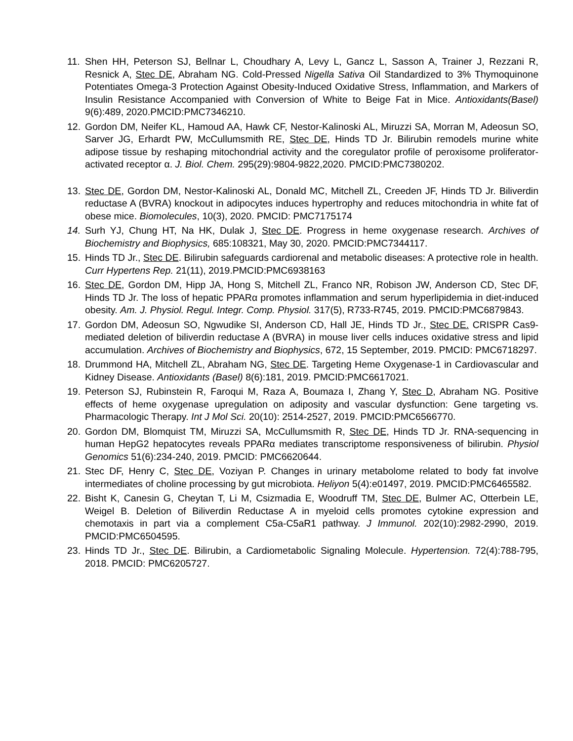11. Shen HH, Peterson SJ, Bellnar L, Choudhary A, Levy L, Gancz L, Sasson A, Trainer J, Rezzani R, Resnick A, Stec DE, Abraham NG. Cold-Pressed Nigella Sativa Oil Standardized to 3% Thymoquinone Potentiates Omega-3 Protection Against Obesity-Induced Oxidative Stress, Inflammation, and Markers of Insulin Resistance Accompanied with Conversion of White to Beige Fat in Mice. Antioxidants(Basel) 9(6):489, 2020.PMCID:PMC7346210.
12. Gordon DM, Neifer KL, Hamoud AA, Hawk CF, Nestor-Kalinoski AL, Miruzzi SA, Morran M, Adeosun SO, Sarver JG, Erhardt PW, McCullumsmith RE, Stec DE, Hinds TD Jr. Bilirubin remodels murine white adipose tissue by reshaping mitochondrial activity and the coregulator profile of peroxisome proliferator-activated receptor α. J. Biol. Chem. 295(29):9804-9822,2020. PMCID:PMC7380202.
13. Stec DE, Gordon DM, Nestor-Kalinoski AL, Donald MC, Mitchell ZL, Creeden JF, Hinds TD Jr. Biliverdin reductase A (BVRA) knockout in adipocytes induces hypertrophy and reduces mitochondria in white fat of obese mice. Biomolecules, 10(3), 2020. PMCID: PMC7175174
14. Surh YJ, Chung HT, Na HK, Dulak J, Stec DE. Progress in heme oxygenase research. Archives of Biochemistry and Biophysics, 685:108321, May 30, 2020. PMCID:PMC7344117.
15. Hinds TD Jr., Stec DE. Bilirubin safeguards cardiorenal and metabolic diseases: A protective role in health. Curr Hypertens Rep. 21(11), 2019.PMCID:PMC6938163
16. Stec DE, Gordon DM, Hipp JA, Hong S, Mitchell ZL, Franco NR, Robison JW, Anderson CD, Stec DF, Hinds TD Jr. The loss of hepatic PPARα promotes inflammation and serum hyperlipidemia in diet-induced obesity. Am. J. Physiol. Regul. Integr. Comp. Physiol. 317(5), R733-R745, 2019. PMCID:PMC6879843.
17. Gordon DM, Adeosun SO, Ngwudike SI, Anderson CD, Hall JE, Hinds TD Jr., Stec DE. CRISPR Cas9-mediated deletion of biliverdin reductase A (BVRA) in mouse liver cells induces oxidative stress and lipid accumulation. Archives of Biochemistry and Biophysics, 672, 15 September, 2019. PMCID: PMC6718297.
18. Drummond HA, Mitchell ZL, Abraham NG, Stec DE. Targeting Heme Oxygenase-1 in Cardiovascular and Kidney Disease. Antioxidants (Basel) 8(6):181, 2019. PMCID:PMC6617021.
19. Peterson SJ, Rubinstein R, Faroqui M, Raza A, Boumaza I, Zhang Y, Stec D, Abraham NG. Positive effects of heme oxygenase upregulation on adiposity and vascular dysfunction: Gene targeting vs. Pharmacologic Therapy. Int J Mol Sci. 20(10): 2514-2527, 2019. PMCID:PMC6566770.
20. Gordon DM, Blomquist TM, Miruzzi SA, McCullumsmith R, Stec DE, Hinds TD Jr. RNA-sequencing in human HepG2 hepatocytes reveals PPARα mediates transcriptome responsiveness of bilirubin. Physiol Genomics 51(6):234-240, 2019. PMCID: PMC6620644.
21. Stec DF, Henry C, Stec DE, Voziyan P. Changes in urinary metabolome related to body fat involve intermediates of choline processing by gut microbiota. Heliyon 5(4):e01497, 2019. PMCID:PMC6465582.
22. Bisht K, Canesin G, Cheytan T, Li M, Csizmadia E, Woodruff TM, Stec DE, Bulmer AC, Otterbein LE, Weigel B. Deletion of Biliverdin Reductase A in myeloid cells promotes cytokine expression and chemotaxis in part via a complement C5a-C5aR1 pathway. J Immunol. 202(10):2982-2990, 2019. PMCID:PMC6504595.
23. Hinds TD Jr., Stec DE. Bilirubin, a Cardiometabolic Signaling Molecule. Hypertension. 72(4):788-795, 2018. PMCID: PMC6205727.